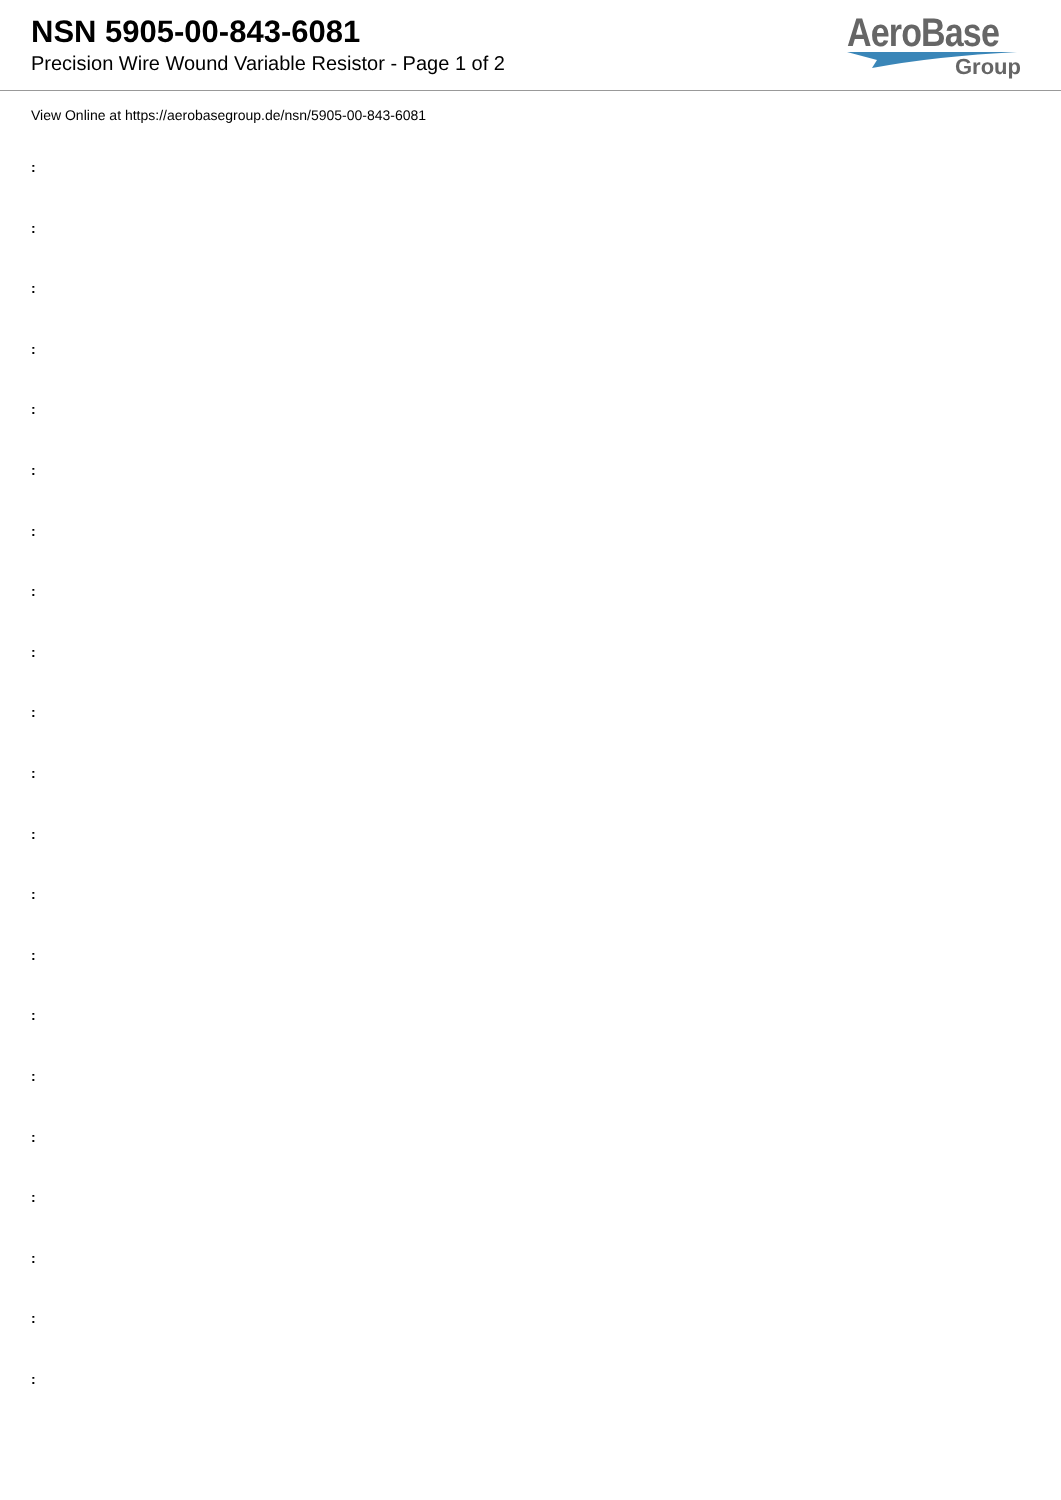NSN 5905-00-843-6081
Precision Wire Wound Variable Resistor - Page 1 of 2
AeroBase
Group
View Online at https://aerobasegroup.de/nsn/5905-00-843-6081
:
:
:
:
:
:
:
:
:
:
:
:
:
:
:
:
:
:
:
:
: